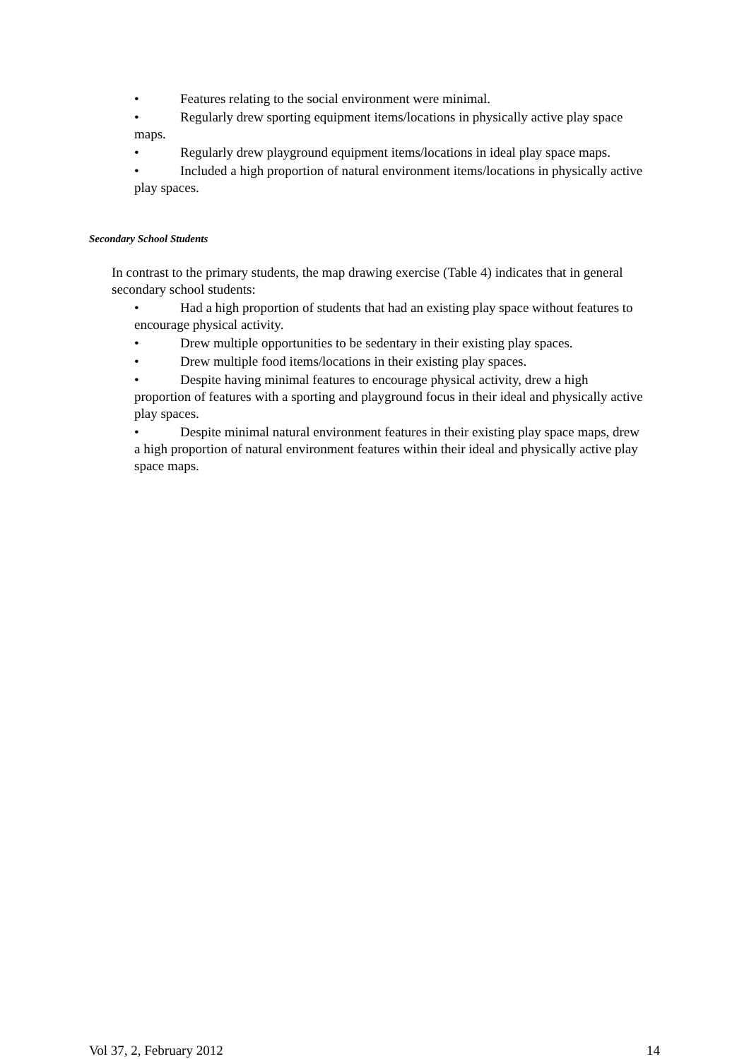• Features relating to the social environment were minimal.
• Regularly drew sporting equipment items/locations in physically active play space maps.
• Regularly drew playground equipment items/locations in ideal play space maps.
• Included a high proportion of natural environment items/locations in physically active play spaces.
Secondary School Students
In contrast to the primary students, the map drawing exercise (Table 4) indicates that in general secondary school students:
• Had a high proportion of students that had an existing play space without features to encourage physical activity.
• Drew multiple opportunities to be sedentary in their existing play spaces.
• Drew multiple food items/locations in their existing play spaces.
• Despite having minimal features to encourage physical activity, drew a high proportion of features with a sporting and playground focus in their ideal and physically active play spaces.
• Despite minimal natural environment features in their existing play space maps, drew a high proportion of natural environment features within their ideal and physically active play space maps.
Vol 37, 2, February 2012 14